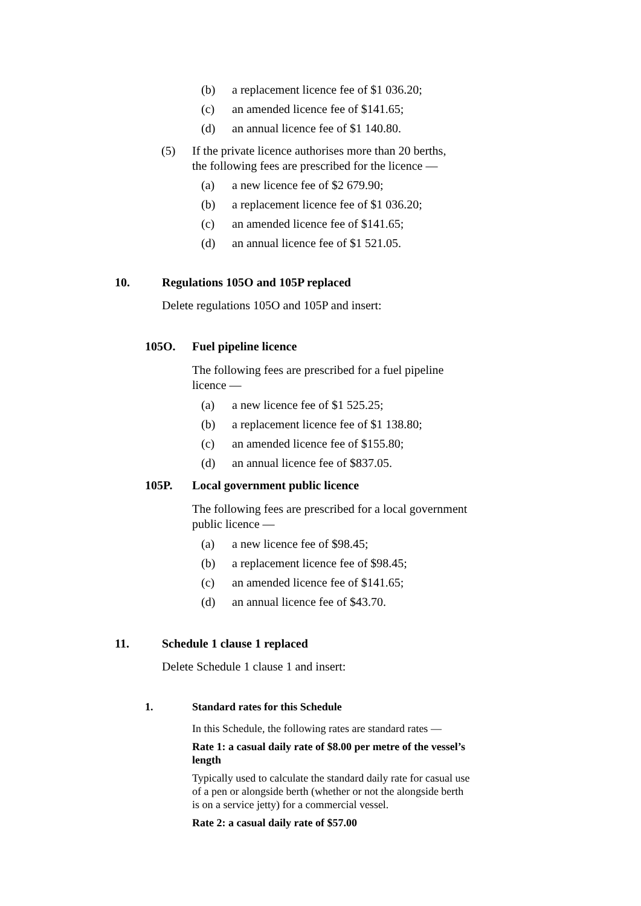(b) a replacement licence fee of $1 036.20;
(c) an amended licence fee of $141.65;
(d) an annual licence fee of $1 140.80.
(5) If the private licence authorises more than 20 berths,
the following fees are prescribed for the licence —
(a) a new licence fee of $2 679.90;
(b) a replacement licence fee of $1 036.20;
(c) an amended licence fee of $141.65;
(d) an annual licence fee of $1 521.05.
10. Regulations 105O and 105P replaced
Delete regulations 105O and 105P and insert:
105O. Fuel pipeline licence
The following fees are prescribed for a fuel pipeline licence —
(a) a new licence fee of $1 525.25;
(b) a replacement licence fee of $1 138.80;
(c) an amended licence fee of $155.80;
(d) an annual licence fee of $837.05.
105P. Local government public licence
The following fees are prescribed for a local government public licence —
(a) a new licence fee of $98.45;
(b) a replacement licence fee of $98.45;
(c) an amended licence fee of $141.65;
(d) an annual licence fee of $43.70.
11. Schedule 1 clause 1 replaced
Delete Schedule 1 clause 1 and insert:
1. Standard rates for this Schedule
In this Schedule, the following rates are standard rates —
Rate 1: a casual daily rate of $8.00 per metre of the vessel’s length
Typically used to calculate the standard daily rate for casual use of a pen or alongside berth (whether or not the alongside berth is on a service jetty) for a commercial vessel.
Rate 2: a casual daily rate of $57.00